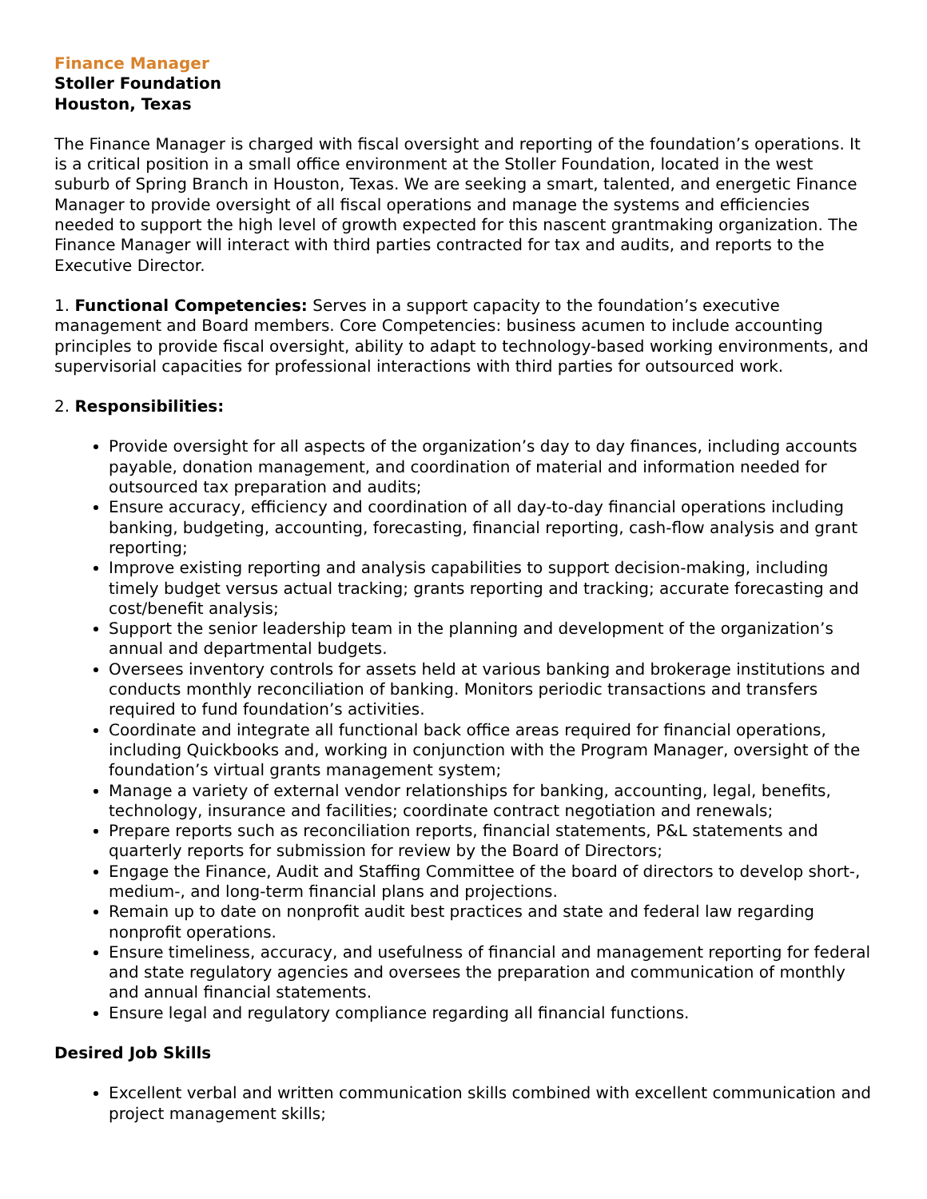Finance Manager
Stoller Foundation
Houston, Texas
The Finance Manager is charged with fiscal oversight and reporting of the foundation’s operations. It is a critical position in a small office environment at the Stoller Foundation, located in the west suburb of Spring Branch in Houston, Texas. We are seeking a smart, talented, and energetic Finance Manager to provide oversight of all fiscal operations and manage the systems and efficiencies needed to support the high level of growth expected for this nascent grantmaking organization. The Finance Manager will interact with third parties contracted for tax and audits, and reports to the Executive Director.
1. Functional Competencies: Serves in a support capacity to the foundation’s executive management and Board members. Core Competencies: business acumen to include accounting principles to provide fiscal oversight, ability to adapt to technology-based working environments, and supervisorial capacities for professional interactions with third parties for outsourced work.
2. Responsibilities:
Provide oversight for all aspects of the organization’s day to day finances, including accounts payable, donation management, and coordination of material and information needed for outsourced tax preparation and audits;
Ensure accuracy, efficiency and coordination of all day-to-day financial operations including banking, budgeting, accounting, forecasting, financial reporting, cash-flow analysis and grant reporting;
Improve existing reporting and analysis capabilities to support decision-making, including timely budget versus actual tracking; grants reporting and tracking; accurate forecasting and cost/benefit analysis;
Support the senior leadership team in the planning and development of the organization’s annual and departmental budgets.
Oversees inventory controls for assets held at various banking and brokerage institutions and conducts monthly reconciliation of banking. Monitors periodic transactions and transfers required to fund foundation’s activities.
Coordinate and integrate all functional back office areas required for financial operations, including Quickbooks and, working in conjunction with the Program Manager, oversight of the foundation’s virtual grants management system;
Manage a variety of external vendor relationships for banking, accounting, legal, benefits, technology, insurance and facilities; coordinate contract negotiation and renewals;
Prepare reports such as reconciliation reports, financial statements, P&L statements and quarterly reports for submission for review by the Board of Directors;
Engage the Finance, Audit and Staffing Committee of the board of directors to develop short-, medium-, and long-term financial plans and projections.
Remain up to date on nonprofit audit best practices and state and federal law regarding nonprofit operations.
Ensure timeliness, accuracy, and usefulness of financial and management reporting for federal and state regulatory agencies and oversees the preparation and communication of monthly and annual financial statements.
Ensure legal and regulatory compliance regarding all financial functions.
Desired Job Skills
Excellent verbal and written communication skills combined with excellent communication and project management skills;